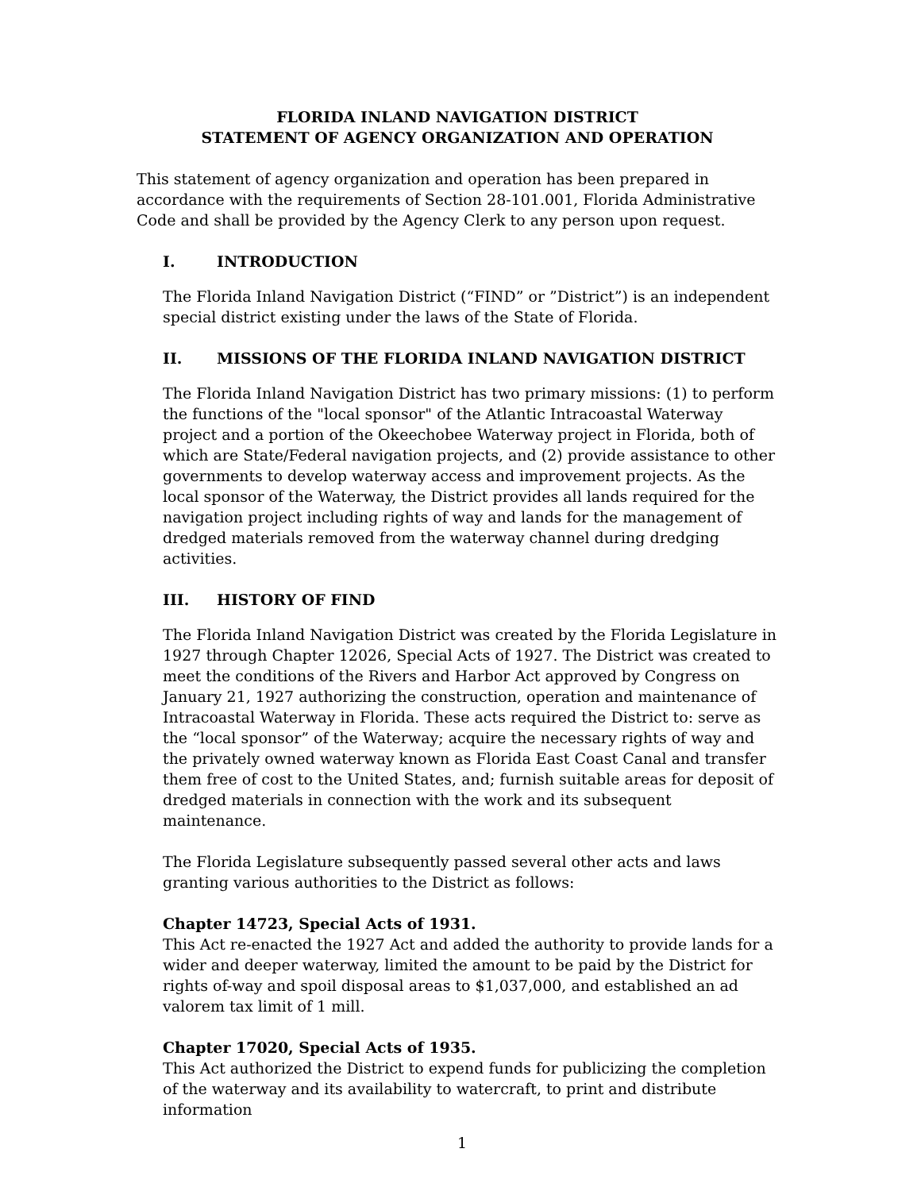FLORIDA INLAND NAVIGATION DISTRICT
STATEMENT OF AGENCY ORGANIZATION AND OPERATION
This statement of agency organization and operation has been prepared in accordance with the requirements of Section 28-101.001, Florida Administrative Code and shall be provided by the Agency Clerk to any person upon request.
I. INTRODUCTION
The Florida Inland Navigation District (“FIND” or ”District”) is an independent special district existing under the laws of the State of Florida.
II. MISSIONS OF THE FLORIDA INLAND NAVIGATION DISTRICT
The Florida Inland Navigation District has two primary missions: (1) to perform the functions of the "local sponsor" of the Atlantic Intracoastal Waterway project and a portion of the Okeechobee Waterway project in Florida, both of which are State/Federal navigation projects, and (2) provide assistance to other governments to develop waterway access and improvement projects. As the local sponsor of the Waterway, the District provides all lands required for the navigation project including rights of way and lands for the management of dredged materials removed from the waterway channel during dredging activities.
III. HISTORY OF FIND
The Florida Inland Navigation District was created by the Florida Legislature in 1927 through Chapter 12026, Special Acts of 1927. The District was created to meet the conditions of the Rivers and Harbor Act approved by Congress on January 21, 1927 authorizing the construction, operation and maintenance of Intracoastal Waterway in Florida. These acts required the District to: serve as the “local sponsor” of the Waterway; acquire the necessary rights of way and the privately owned waterway known as Florida East Coast Canal and transfer them free of cost to the United States, and; furnish suitable areas for deposit of dredged materials in connection with the work and its subsequent maintenance.
The Florida Legislature subsequently passed several other acts and laws granting various authorities to the District as follows:
Chapter 14723, Special Acts of 1931.
This Act re-enacted the 1927 Act and added the authority to provide lands for a wider and deeper waterway, limited the amount to be paid by the District for rights of-way and spoil disposal areas to $1,037,000, and established an ad valorem tax limit of 1 mill.
Chapter 17020, Special Acts of 1935.
This Act authorized the District to expend funds for publicizing the completion of the waterway and its availability to watercraft, to print and distribute information
1